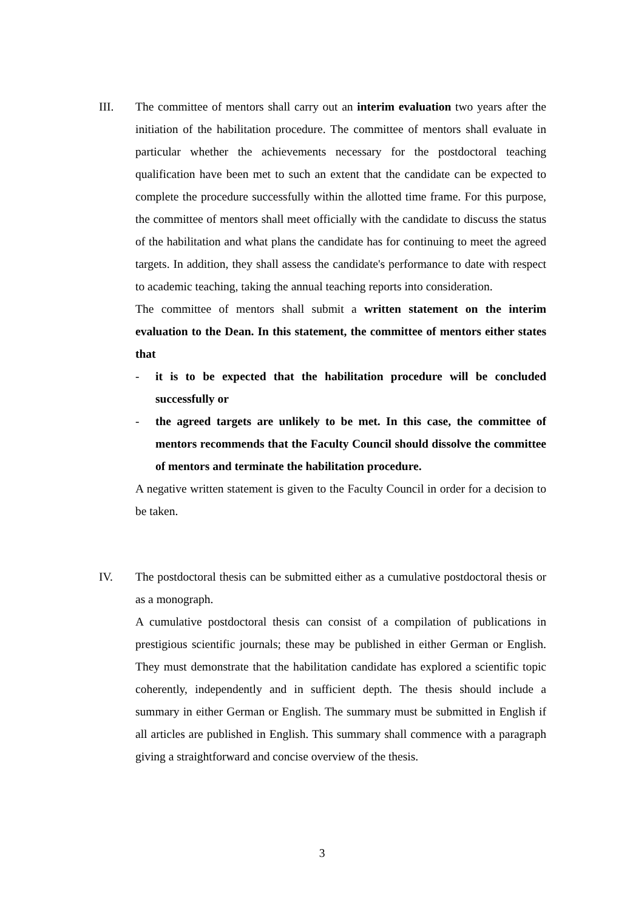III. The committee of mentors shall carry out an interim evaluation two years after the initiation of the habilitation procedure. The committee of mentors shall evaluate in particular whether the achievements necessary for the postdoctoral teaching qualification have been met to such an extent that the candidate can be expected to complete the procedure successfully within the allotted time frame. For this purpose, the committee of mentors shall meet officially with the candidate to discuss the status of the habilitation and what plans the candidate has for continuing to meet the agreed targets. In addition, they shall assess the candidate's performance to date with respect to academic teaching, taking the annual teaching reports into consideration.
The committee of mentors shall submit a written statement on the interim evaluation to the Dean. In this statement, the committee of mentors either states that
- it is to be expected that the habilitation procedure will be concluded successfully or
- the agreed targets are unlikely to be met. In this case, the committee of mentors recommends that the Faculty Council should dissolve the committee of mentors and terminate the habilitation procedure.
A negative written statement is given to the Faculty Council in order for a decision to be taken.
IV. The postdoctoral thesis can be submitted either as a cumulative postdoctoral thesis or as a monograph.
A cumulative postdoctoral thesis can consist of a compilation of publications in prestigious scientific journals; these may be published in either German or English. They must demonstrate that the habilitation candidate has explored a scientific topic coherently, independently and in sufficient depth. The thesis should include a summary in either German or English. The summary must be submitted in English if all articles are published in English. This summary shall commence with a paragraph giving a straightforward and concise overview of the thesis.
3